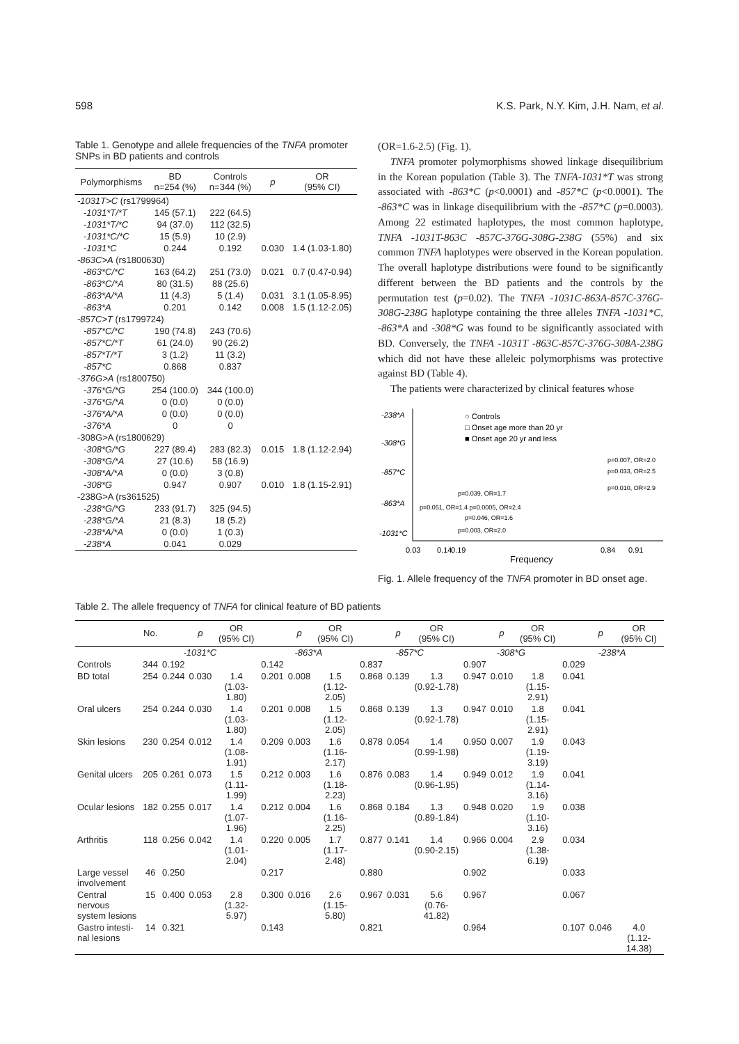598 K.S. Park, N.Y. Kim, J.H. Nam, et al.
Table 1. Genotype and allele frequencies of the TNFA promoter SNPs in BD patients and controls
| Polymorphisms | BD n=254 (%) | Controls n=344 (%) | p | OR (95% CI) |
| --- | --- | --- | --- | --- |
| -1031T>C (rs1799964) | | | | |
| -1031*T/*T | 145 (57.1) | 222 (64.5) | | |
| -1031*T/*C | 94 (37.0) | 112 (32.5) | | |
| -1031*C/*C | 15 (5.9) | 10 (2.9) | | |
| -1031*C | 0.244 | 0.192 | 0.030 | 1.4 (1.03-1.80) |
| -863C>A (rs1800630) | | | | |
| -863*C/*C | 163 (64.2) | 251 (73.0) | 0.021 | 0.7 (0.47-0.94) |
| -863*C/*A | 80 (31.5) | 88 (25.6) | | |
| -863*A/*A | 11 (4.3) | 5 (1.4) | 0.031 | 3.1 (1.05-8.95) |
| -863*A | 0.201 | 0.142 | 0.008 | 1.5 (1.12-2.05) |
| -857C>T (rs1799724) | | | | |
| -857*C/*C | 190 (74.8) | 243 (70.6) | | |
| -857*C/*T | 61 (24.0) | 90 (26.2) | | |
| -857*T/*T | 3 (1.2) | 11 (3.2) | | |
| -857*C | 0.868 | 0.837 | | |
| -376G>A (rs1800750) | | | | |
| -376*G/*G | 254 (100.0) | 344 (100.0) | | |
| -376*G/*A | 0 (0.0) | 0 (0.0) | | |
| -376*A/*A | 0 (0.0) | 0 (0.0) | | |
| -376*A | 0 | 0 | | |
| -308G>A (rs1800629) | | | | |
| -308*G/*G | 227 (89.4) | 283 (82.3) | 0.015 | 1.8 (1.12-2.94) |
| -308*G/*A | 27 (10.6) | 58 (16.9) | | |
| -308*A/*A | 0 (0.0) | 3 (0.8) | | |
| -308*G | 0.947 | 0.907 | 0.010 | 1.8 (1.15-2.91) |
| -238G>A (rs361525) | | | | |
| -238*G/*G | 233 (91.7) | 325 (94.5) | | |
| -238*G/*A | 21 (8.3) | 18 (5.2) | | |
| -238*A/*A | 0 (0.0) | 1 (0.3) | | |
| -238*A | 0.041 | 0.029 | | |
(OR=1.6-2.5) (Fig. 1).
TNFA promoter polymorphisms showed linkage disequilibrium in the Korean population (Table 3). The TNFA-1031*T was strong associated with -863*C (p<0.0001) and -857*C (p<0.0001). The -863*C was in linkage disequilibrium with the -857*C (p=0.0003). Among 22 estimated haplotypes, the most common haplotype, TNFA -1031T-863C -857C-376G-308G-238G (55%) and six common TNFA haplotypes were observed in the Korean population. The overall haplotype distributions were found to be significantly different between the BD patients and the controls by the permutation test (p=0.02). The TNFA -1031C-863A-857C-376G-308G-238G haplotype containing the three alleles TNFA -1031*C, -863*A and -308*G was found to be significantly associated with BD. Conversely, the TNFA -1031T -863C-857C-376G-308A-238G which did not have these alleleic polymorphisms was protective against BD (Table 4).
The patients were characterized by clinical features whose
-238*A
-308*G
-857*C
-863*A
-1031*C
○ Controls
□ Onset age more than 20 yr
■ Onset age 20 yr and less
p=0.007, OR=2.0
p=0.033, OR=2.5
p=0.010, OR=2.9
p=0.039, OR=1.7
p=0.051, OR=1.4 p=0.0005, OR=2.4
p=0.046, OR=1.6
p=0.003, OR=2.0
0.03
0.14
0.19
0.84
0.91
Frequency
Fig. 1. Allele frequency of the TNFA promoter in BD onset age.
Table 2. The allele frequency of TNFA for clinical feature of BD patients
| | No. | | p | OR (95% CI) | | p | OR (95% CI) | | p | OR (95% CI) | | p | OR (95% CI) | | p | OR (95% CI) |
| --- | --- | --- | --- | --- | --- | --- | --- | --- | --- | --- | --- | --- | --- | --- | --- | --- |
| | -1031*C | | | | -863*A | | | -857*C | | | -308*G | | | -238*A | | |
| Controls | 344 | 0.192 | | | 0.142 | | | 0.837 | | | 0.907 | | | 0.029 | | |
| BD total | 254 | 0.244 | 0.030 | 1.4 (1.03-1.80) | 0.201 | 0.008 | 1.5 (1.12-2.05) | 0.868 | 0.139 | 1.3 (0.92-1.78) | 0.947 | 0.010 | 1.8 (1.15-2.91) | 0.041 | | |
| Oral ulcers | 254 | 0.244 | 0.030 | 1.4 (1.03-1.80) | 0.201 | 0.008 | 1.5 (1.12-2.05) | 0.868 | 0.139 | 1.3 (0.92-1.78) | 0.947 | 0.010 | 1.8 (1.15-2.91) | 0.041 | | |
| Skin lesions | 230 | 0.254 | 0.012 | 1.4 (1.08-1.91) | 0.209 | 0.003 | 1.6 (1.16-2.17) | 0.878 | 0.054 | 1.4 (0.99-1.98) | 0.950 | 0.007 | 1.9 (1.19-3.19) | 0.043 | | |
| Genital ulcers | 205 | 0.261 | 0.073 | 1.5 (1.11-1.99) | 0.212 | 0.003 | 1.6 (1.18-2.23) | 0.876 | 0.083 | 1.4 (0.96-1.95) | 0.949 | 0.012 | 1.9 (1.14-3.16) | 0.041 | | |
| Ocular lesions | 182 | 0.255 | 0.017 | 1.4 (1.07-1.96) | 0.212 | 0.004 | 1.6 (1.16-2.25) | 0.868 | 0.184 | 1.3 (0.89-1.84) | 0.948 | 0.020 | 1.9 (1.10-3.16) | 0.038 | | |
| Arthritis | 118 | 0.256 | 0.042 | 1.4 (1.01-2.04) | 0.220 | 0.005 | 1.7 (1.17-2.48) | 0.877 | 0.141 | 1.4 (0.90-2.15) | 0.966 | 0.004 | 2.9 (1.38-6.19) | 0.034 | | |
| Large vessel involvement | 46 | 0.250 | | | 0.217 | | | 0.880 | | | 0.902 | | | 0.033 | | |
| Central nervous system lesions | 15 | 0.400 | 0.053 | 2.8 (1.32-5.97) | 0.300 | 0.016 | 2.6 (1.15-5.80) | 0.967 | 0.031 | 5.6 (0.76-41.82) | 0.967 | | | 0.067 | | |
| Gastro intesti- nal lesions | 14 | 0.321 | | | 0.143 | | | 0.821 | | | 0.964 | | | 0.107 | 0.046 | 4.0 (1.12-14.38) |